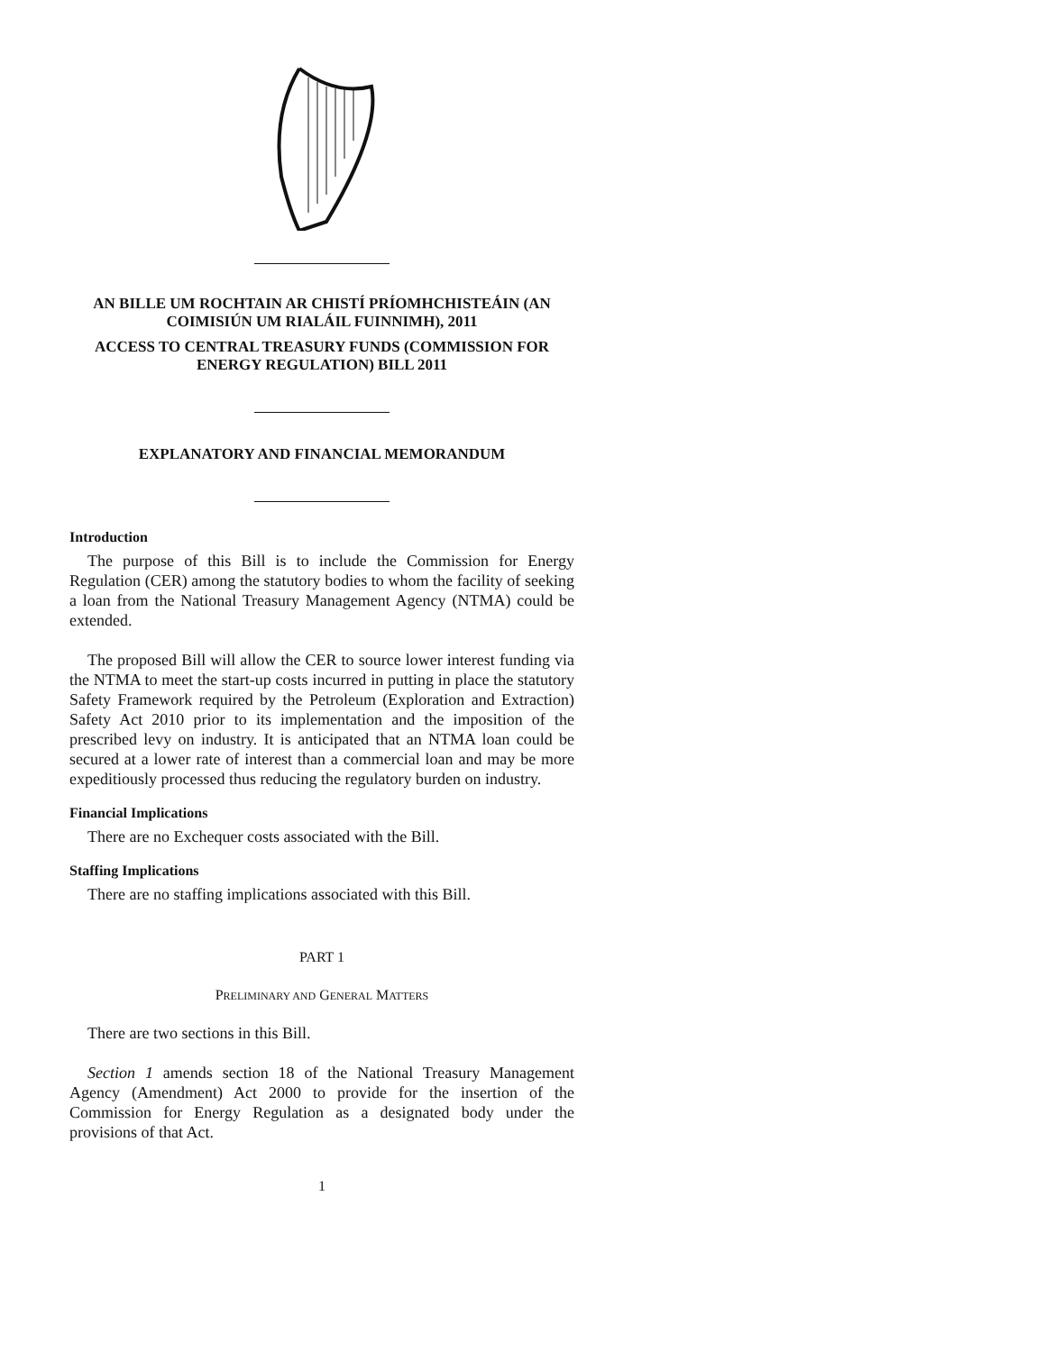AN BILLE UM ROCHTAIN AR CHISTÍ PRÍOMHCHISTEÁIN (AN COIMISIÚN UM RIALÁIL FUINNIMH), 2011
ACCESS TO CENTRAL TREASURY FUNDS (COMMISSION FOR ENERGY REGULATION) BILL 2011
EXPLANATORY AND FINANCIAL MEMORANDUM
Introduction
The purpose of this Bill is to include the Commission for Energy Regulation (CER) among the statutory bodies to whom the facility of seeking a loan from the National Treasury Management Agency (NTMA) could be extended.
The proposed Bill will allow the CER to source lower interest funding via the NTMA to meet the start-up costs incurred in putting in place the statutory Safety Framework required by the Petroleum (Exploration and Extraction) Safety Act 2010 prior to its implementation and the imposition of the prescribed levy on industry. It is anticipated that an NTMA loan could be secured at a lower rate of interest than a commercial loan and may be more expeditiously processed thus reducing the regulatory burden on industry.
Financial Implications
There are no Exchequer costs associated with the Bill.
Staffing Implications
There are no staffing implications associated with this Bill.
PART 1
PRELIMINARY AND GENERAL MATTERS
There are two sections in this Bill.
Section 1 amends section 18 of the National Treasury Management Agency (Amendment) Act 2000 to provide for the insertion of the Commission for Energy Regulation as a designated body under the provisions of that Act.
1